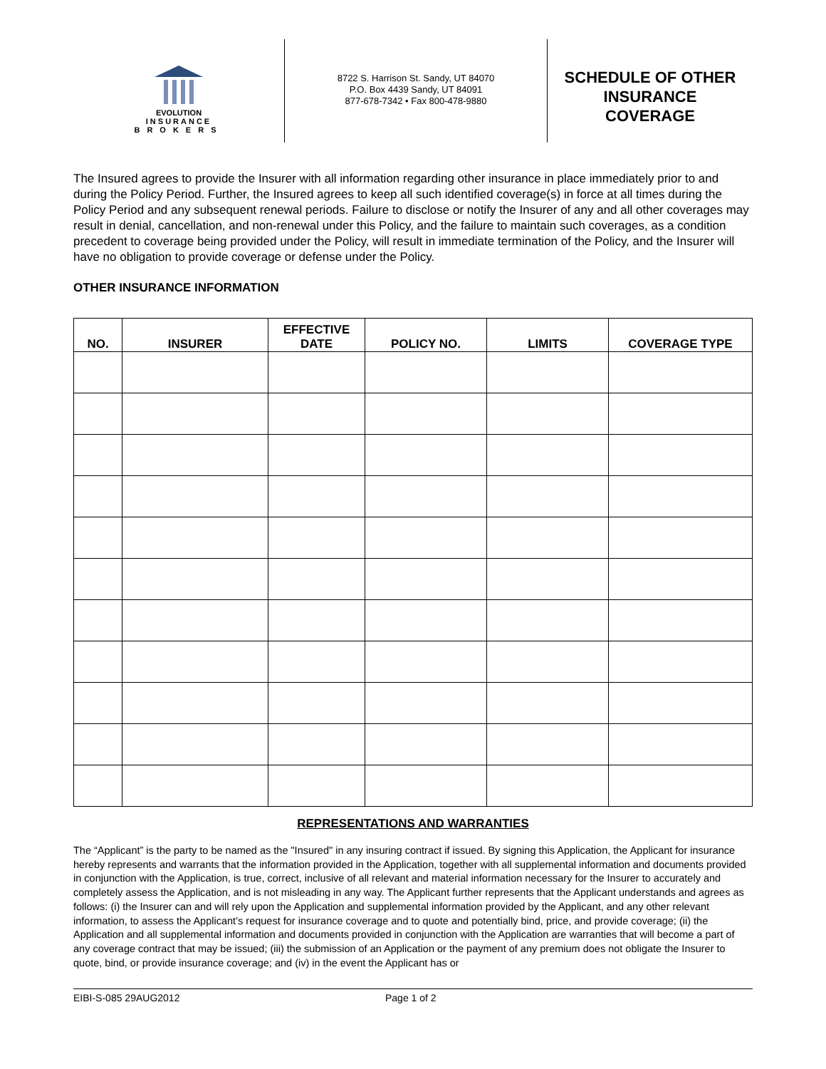EVOLUTION
INSURANCE
BROKERS
8722 S. Harrison St. Sandy, UT 84070
P.O. Box 4439 Sandy, UT 84091
877-678-7342 • Fax 800-478-9880
SCHEDULE OF OTHER
INSURANCE
COVERAGE
The Insured agrees to provide the Insurer with all information regarding other insurance in place immediately prior to and during the Policy Period. Further, the Insured agrees to keep all such identified coverage(s) in force at all times during the Policy Period and any subsequent renewal periods. Failure to disclose or notify the Insurer of any and all other coverages may result in denial, cancellation, and non-renewal under this Policy, and the failure to maintain such coverages, as a condition precedent to coverage being provided under the Policy, will result in immediate termination of the Policy, and the Insurer will have no obligation to provide coverage or defense under the Policy.
OTHER INSURANCE INFORMATION
| NO. | INSURER | EFFECTIVE DATE | POLICY NO. | LIMITS | COVERAGE TYPE |
| --- | --- | --- | --- | --- | --- |
REPRESENTATIONS AND WARRANTIES
The “Applicant” is the party to be named as the "Insured" in any insuring contract if issued. By signing this Application, the Applicant for insurance hereby represents and warrants that the information provided in the Application, together with all supplemental information and documents provided in conjunction with the Application, is true, correct, inclusive of all relevant and material information necessary for the Insurer to accurately and completely assess the Application, and is not misleading in any way. The Applicant further represents that the Applicant understands and agrees as follows: (i) the Insurer can and will rely upon the Application and supplemental information provided by the Applicant, and any other relevant information, to assess the Applicant’s request for insurance coverage and to quote and potentially bind, price, and provide coverage; (ii) the Application and all supplemental information and documents provided in conjunction with the Application are warranties that will become a part of any coverage contract that may be issued; (iii) the submission of an Application or the payment of any premium does not obligate the Insurer to quote, bind, or provide insurance coverage; and (iv) in the event the Applicant has or
EIBI-S-085 29AUG2012 Page 1 of 2